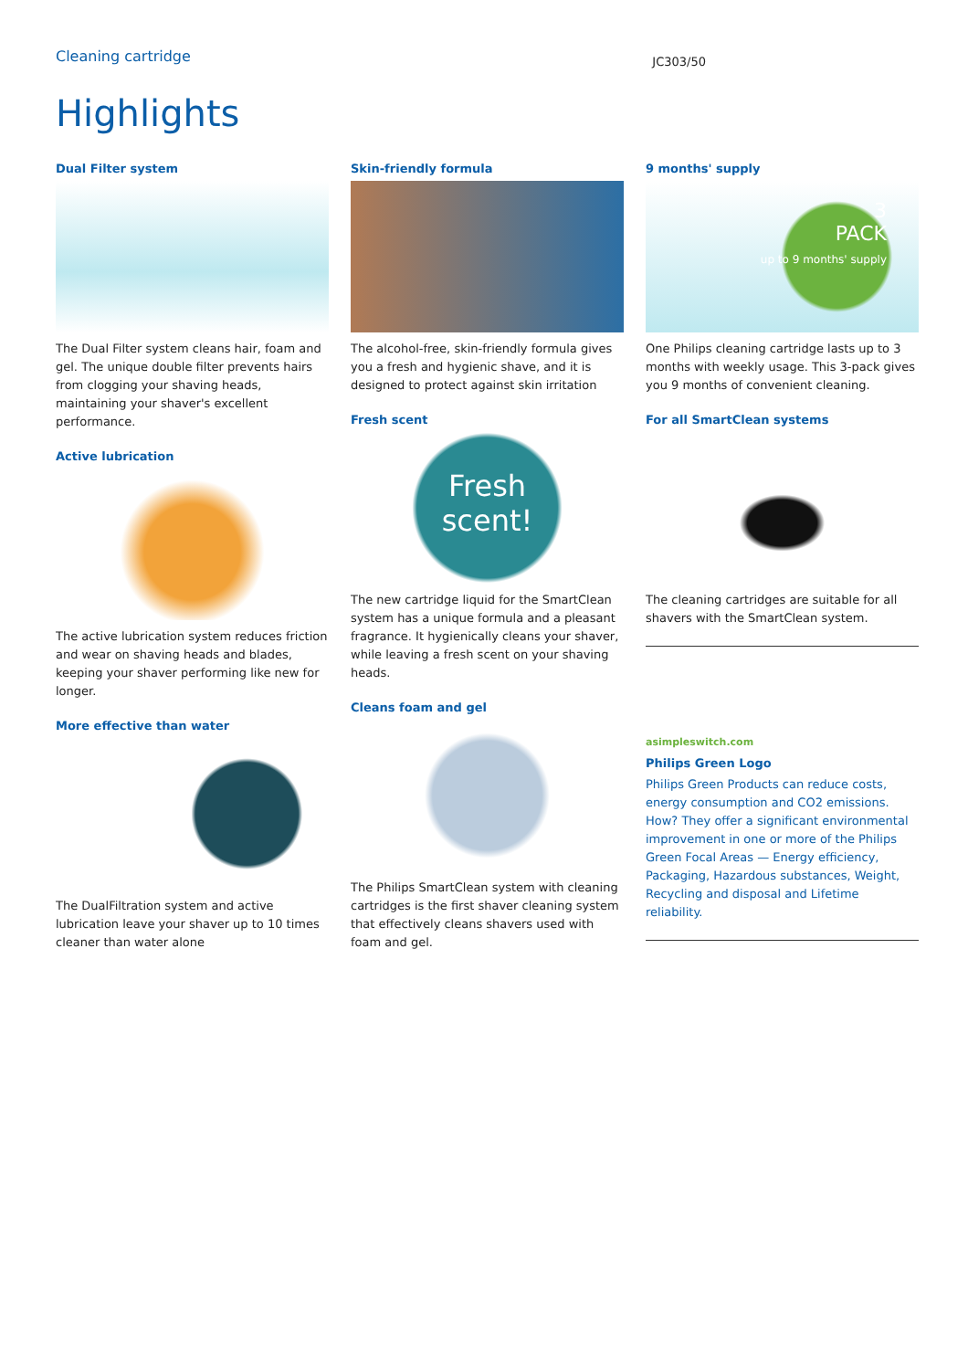Cleaning cartridge
JC303/50
Highlights
Dual Filter system
The Dual Filter system cleans hair, foam and gel. The unique double filter prevents hairs from clogging your shaving heads, maintaining your shaver's excellent performance.
Active lubrication
The active lubrication system reduces friction and wear on shaving heads and blades, keeping your shaver performing like new for longer.
More effective than water
The DualFiltration system and active lubrication leave your shaver up to 10 times cleaner than water alone
Skin-friendly formula
The alcohol-free, skin-friendly formula gives you a fresh and hygienic shave, and it is designed to protect against skin irritation
Fresh scent
Fresh
scent!
The new cartridge liquid for the SmartClean system has a unique formula and a pleasant fragrance. It hygienically cleans your shaver, while leaving a fresh scent on your shaving heads.
Cleans foam and gel
The Philips SmartClean system with cleaning cartridges is the first shaver cleaning system that effectively cleans shavers used with foam and gel.
9 months' supply
3
PACK
up to 9 months' supply
One Philips cleaning cartridge lasts up to 3 months with weekly usage. This 3-pack gives you 9 months of convenient cleaning.
For all SmartClean systems
The cleaning cartridges are suitable for all shavers with the SmartClean system.
asimpleswitch.com
Philips Green Logo
Philips Green Products can reduce costs, energy consumption and CO2 emissions. How? They offer a significant environmental improvement in one or more of the Philips Green Focal Areas — Energy efficiency, Packaging, Hazardous substances, Weight, Recycling and disposal and Lifetime reliability.